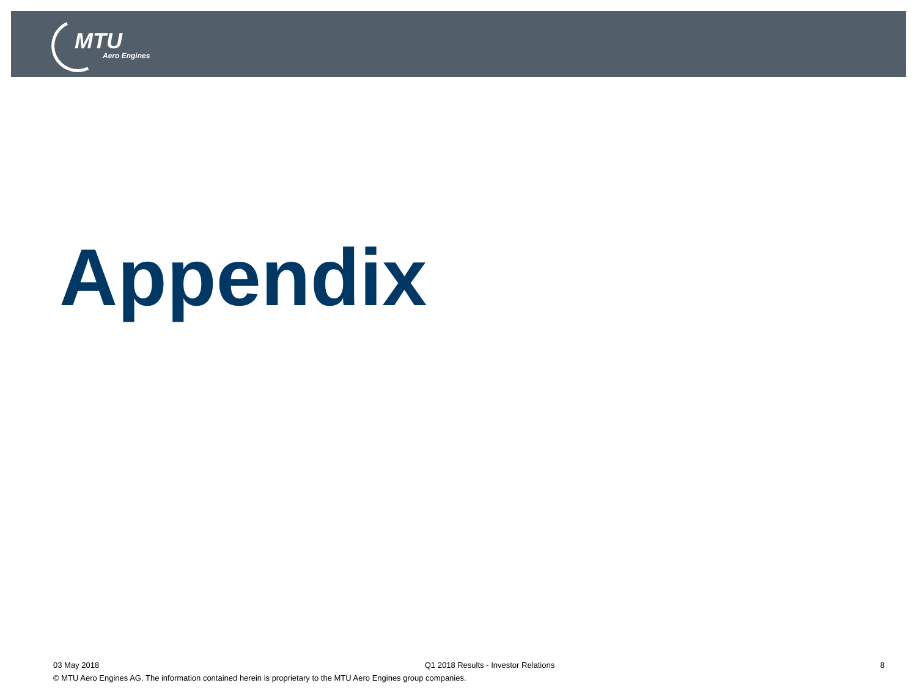MTU
Aero Engines
Appendix
03 May 2018 Q1 2018 Results - Investor Relations 8
© MTU Aero Engines AG. The information contained herein is proprietary to the MTU Aero Engines group companies.